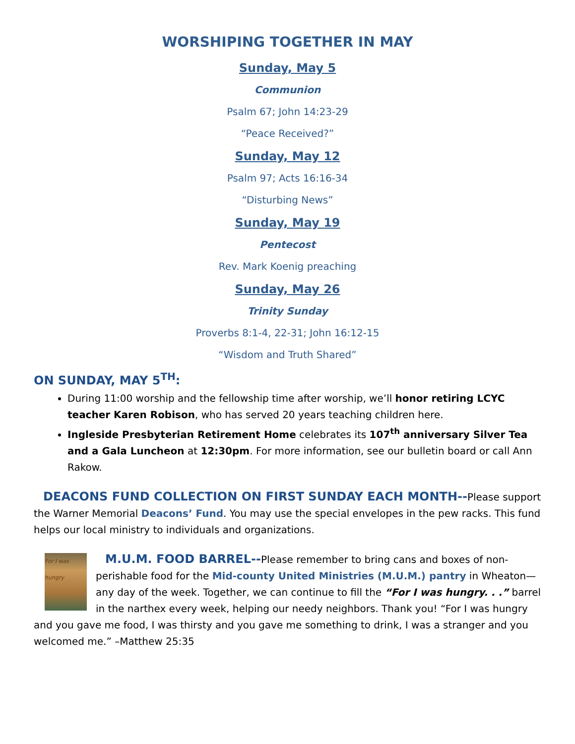WORSHIPING TOGETHER IN MAY
Sunday, May 5
Communion
Psalm 67; John 14:23-29
“Peace Received?”
Sunday, May 12
Psalm 97; Acts 16:16-34
“Disturbing News”
Sunday, May 19
Pentecost
Rev. Mark Koenig preaching
Sunday, May 26
Trinity Sunday
Proverbs 8:1-4, 22-31; John 16:12-15
“Wisdom and Truth Shared”
ON SUNDAY, MAY 5<sup>TH</sup>:
During 11:00 worship and the fellowship time after worship, we’ll honor retiring LCYC teacher Karen Robison, who has served 20 years teaching children here.
Ingleside Presbyterian Retirement Home celebrates its 107<sup>th</sup> anniversary Silver Tea and a Gala Luncheon at 12:30pm. For more information, see our bulletin board or call Ann Rakow.
DEACONS FUND COLLECTION ON FIRST SUNDAY EACH MONTH--Please support the Warner Memorial Deacons’ Fund. You may use the special envelopes in the pew racks. This fund helps our local ministry to individuals and organizations.
For I was hungry M.U.M. FOOD BARREL--Please remember to bring cans and boxes of non-perishable food for the Mid-county United Ministries (M.U.M.) pantry in Wheaton—any day of the week. Together, we can continue to fill the “For I was hungry. . .” barrel in the narthex every week, helping our needy neighbors. Thank you! “For I was hungry and you gave me food, I was thirsty and you gave me something to drink, I was a stranger and you welcomed me.” –Matthew 25:35